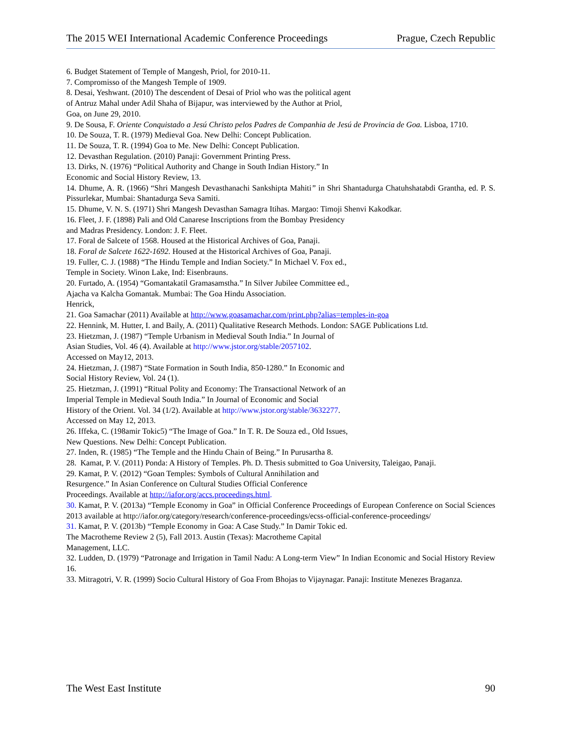The 2015 WEI International Academic Conference Proceedings Prague, Czech Republic
6. Budget Statement of Temple of Mangesh, Priol, for 2010-11.
7. Compromisso of the Mangesh Temple of 1909.
8. Desai, Yeshwant. (2010) The descendent of Desai of Priol who was the political agent
of Antruz Mahal under Adil Shaha of Bijapur, was interviewed by the Author at Priol,
Goa, on June 29, 2010.
9. De Sousa, F. Oriente Conquistado a Jesú Christo pelos Padres de Companhia de Jesú de Provincia de Goa. Lisboa, 1710.
10. De Souza, T. R. (1979) Medieval Goa. New Delhi: Concept Publication.
11. De Souza, T. R. (1994) Goa to Me. New Delhi: Concept Publication.
12. Devasthan Regulation. (2010) Panaji: Government Printing Press.
13. Dirks, N. (1976) “Political Authority and Change in South Indian History.” In
Economic and Social History Review, 13.
14. Dhume, A. R. (1966) “Shri Mangesh Devasthanachi Sankshipta Mahiti” in Shri Shantadurga Chatuhshatabdi Grantha, ed. P. S. Pissurlekar, Mumbai: Shantadurga Seva Samiti.
15. Dhume, V. N. S. (1971) Shri Mangesh Devasthan Samagra Itihas. Margao: Timoji Shenvi Kakodkar.
16. Fleet, J. F. (1898) Pali and Old Canarese Inscriptions from the Bombay Presidency
and Madras Presidency. London: J. F. Fleet.
17. Foral de Salcete of 1568. Housed at the Historical Archives of Goa, Panaji.
18. Foral de Salcete 1622-1692. Housed at the Historical Archives of Goa, Panaji.
19. Fuller, C. J. (1988) “The Hindu Temple and Indian Society.” In Michael V. Fox ed.,
Temple in Society. Winon Lake, Ind: Eisenbrauns.
20. Furtado, A. (1954) “Gomantakatil Gramasamstha.” In Silver Jubilee Committee ed.,
Ajacha va Kalcha Gomantak. Mumbai: The Goa Hindu Association.
Henrick,
21. Goa Samachar (2011) Available at http://www.goasamachar.com/print.php?alias=temples-in-goa
22. Hennink, M. Hutter, I. and Baily, A. (2011) Qualitative Research Methods. London: SAGE Publications Ltd.
23. Hietzman, J. (1987) “Temple Urbanism in Medieval South India.” In Journal of
Asian Studies, Vol. 46 (4). Available at http://www.jstor.org/stable/2057102.
Accessed on May12, 2013.
24. Hietzman, J. (1987) “State Formation in South India, 850-1280.” In Economic and
Social History Review, Vol. 24 (1).
25. Hietzman, J. (1991) “Ritual Polity and Economy: The Transactional Network of an
Imperial Temple in Medieval South India.” In Journal of Economic and Social
History of the Orient. Vol. 34 (1/2). Available at http://www.jstor.org/stable/3632277.
Accessed on May 12, 2013.
26. Iffeka, C. (198amir Tokic5) “The Image of Goa.” In T. R. De Souza ed., Old Issues,
New Questions. New Delhi: Concept Publication.
27. Inden, R. (1985) “The Temple and the Hindu Chain of Being.” In Purusartha 8.
28. Kamat, P. V. (2011) Ponda: A History of Temples. Ph. D. Thesis submitted to Goa University, Taleigao, Panaji.
29. Kamat, P. V. (2012) “Goan Temples: Symbols of Cultural Annihilation and
Resurgence.” In Asian Conference on Cultural Studies Official Conference
Proceedings. Available at http://iafor.org/accs.proceedings.html.
30. Kamat, P. V. (2013a) “Temple Economy in Goa” in Official Conference Proceedings of European Conference on Social Sciences 2013 available at http://iafor.org/category/research/conference-proceedings/ecss-official-conference-proceedings/
31. Kamat, P. V. (2013b) “Temple Economy in Goa: A Case Study.” In Damir Tokic ed.
The Macrotheme Review 2 (5), Fall 2013. Austin (Texas): Macrotheme Capital
Management, LLC.
32. Ludden, D. (1979) “Patronage and Irrigation in Tamil Nadu: A Long-term View” In Indian Economic and Social History Review 16.
33. Mitragotri, V. R. (1999) Socio Cultural History of Goa From Bhojas to Vijaynagar. Panaji: Institute Menezes Braganza.
The West East Institute 90